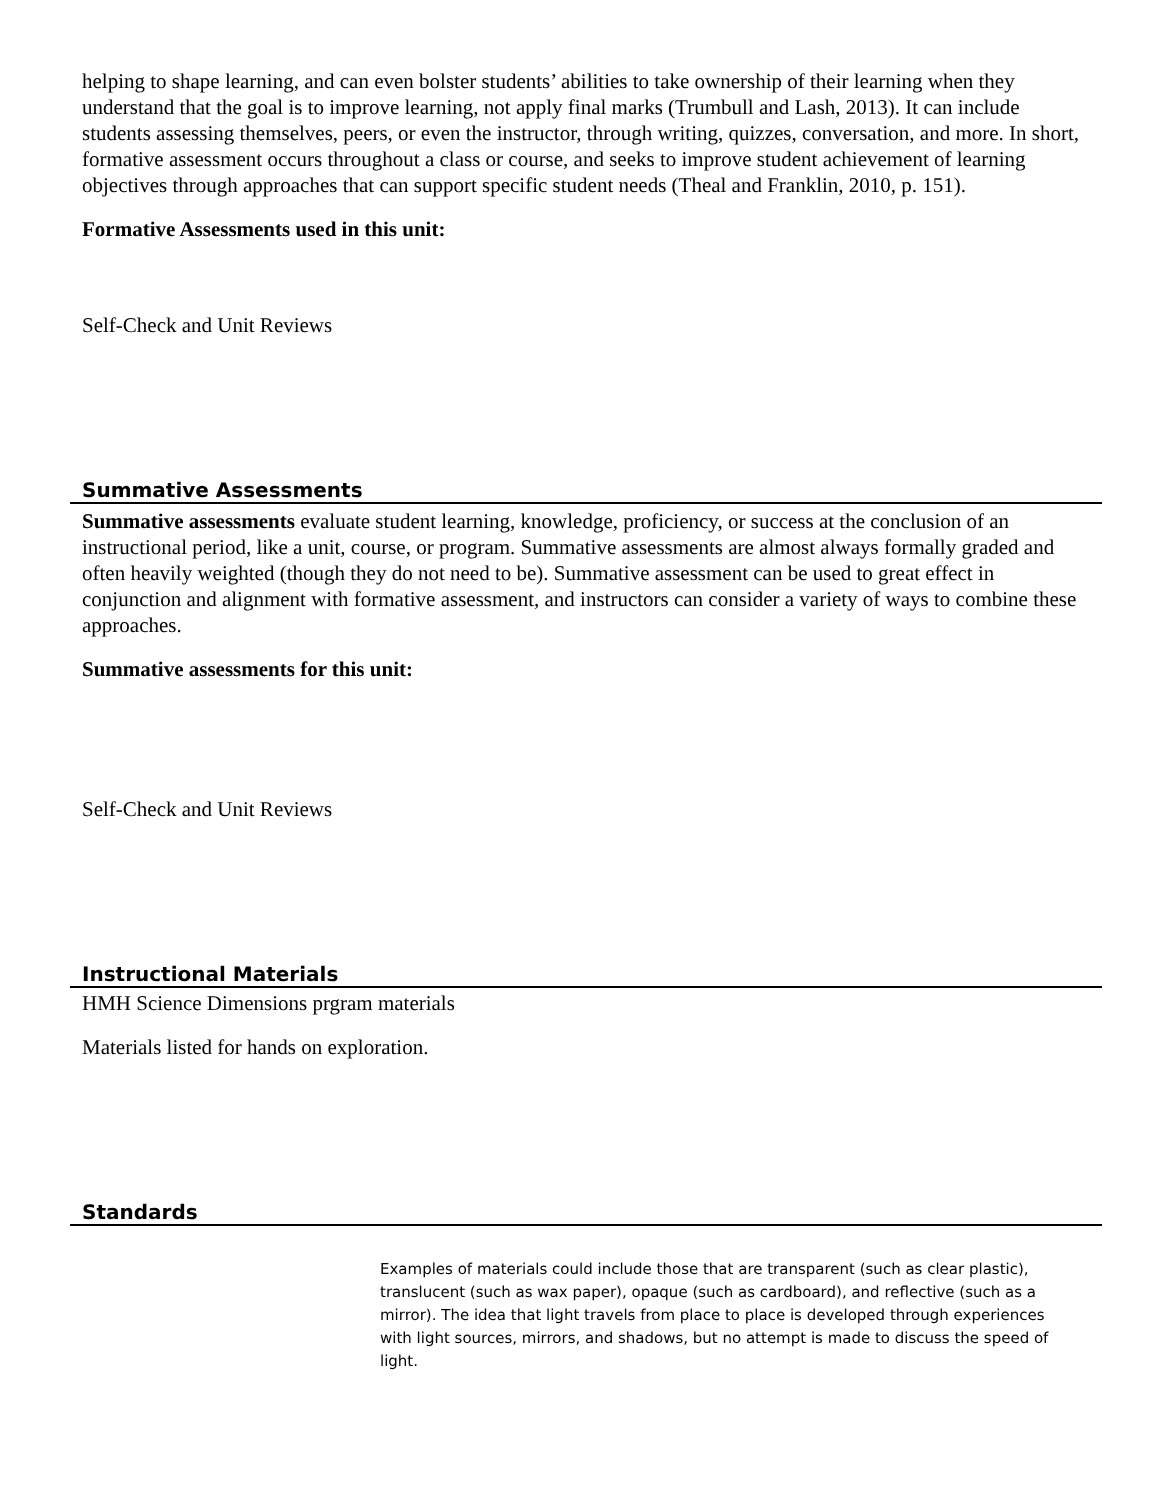helping to shape learning, and can even bolster students’ abilities to take ownership of their learning when they understand that the goal is to improve learning, not apply final marks (Trumbull and Lash, 2013). It can include students assessing themselves, peers, or even the instructor, through writing, quizzes, conversation, and more. In short, formative assessment occurs throughout a class or course, and seeks to improve student achievement of learning objectives through approaches that can support specific student needs (Theal and Franklin, 2010, p. 151).
Formative Assessments used in this unit:
Self-Check and Unit Reviews
Summative Assessments
Summative assessments evaluate student learning, knowledge, proficiency, or success at the conclusion of an instructional period, like a unit, course, or program. Summative assessments are almost always formally graded and often heavily weighted (though they do not need to be). Summative assessment can be used to great effect in conjunction and alignment with formative assessment, and instructors can consider a variety of ways to combine these approaches.
Summative assessments for this unit:
Self-Check and Unit Reviews
Instructional Materials
HMH Science Dimensions prgram materials
Materials listed for hands on exploration.
Standards
Examples of materials could include those that are transparent (such as clear plastic), translucent (such as wax paper), opaque (such as cardboard), and reflective (such as a mirror). The idea that light travels from place to place is developed through experiences with light sources, mirrors, and shadows, but no attempt is made to discuss the speed of light.